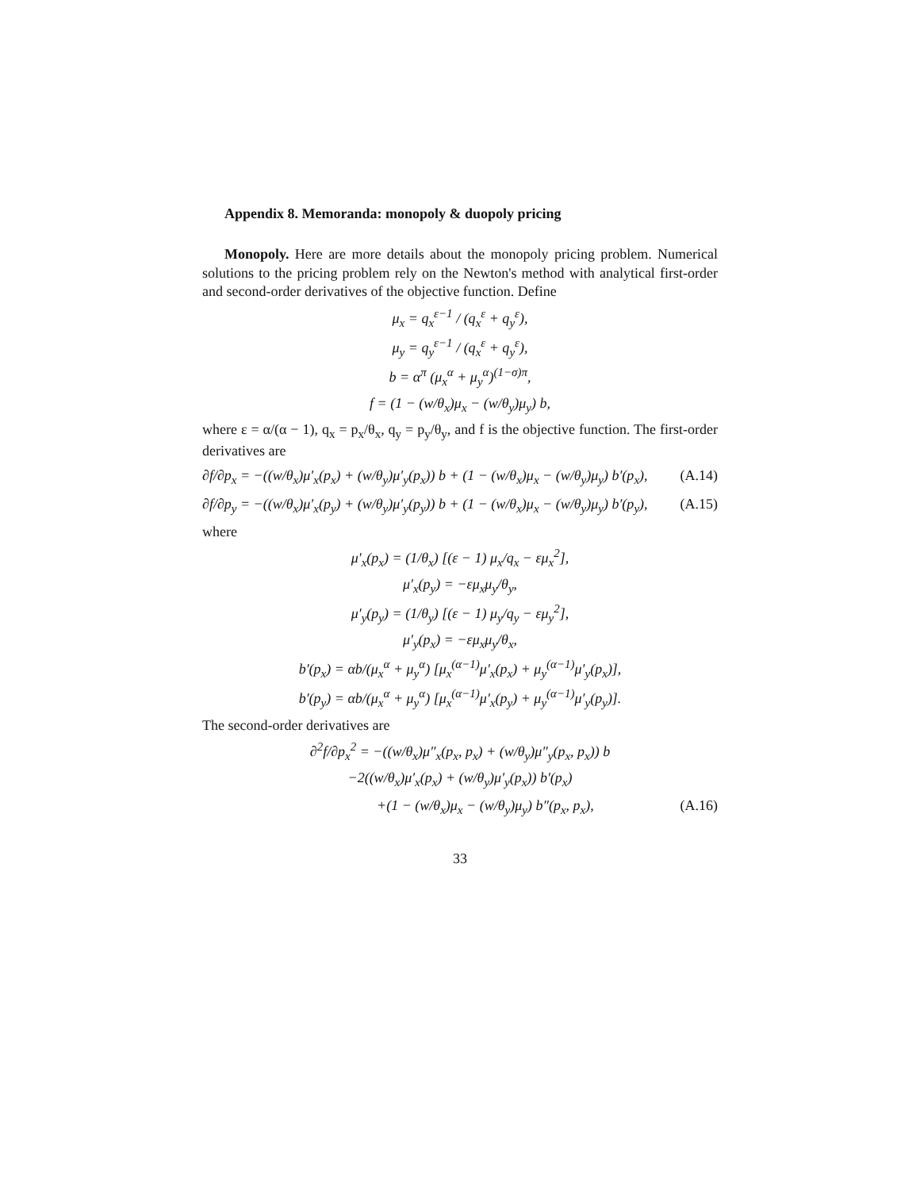Appendix 8. Memoranda: monopoly & duopoly pricing
Monopoly. Here are more details about the monopoly pricing problem. Numerical solutions to the pricing problem rely on the Newton's method with analytical first-order and second-order derivatives of the objective function. Define
μ<sub>x</sub> = q<sub>x</sub><sup>ε−1</sup> / (q<sub>x</sub><sup>ε</sup> + q<sub>y</sub><sup>ε</sup>),
μ<sub>y</sub> = q<sub>y</sub><sup>ε−1</sup> / (q<sub>x</sub><sup>ε</sup> + q<sub>y</sub><sup>ε</sup>),
b = α<sup>π</sup> (μ<sub>x</sub><sup>α</sup> + μ<sub>y</sub><sup>α</sup>)<sup>(1−σ)π</sup>,
f = (1 − (w/θ<sub>x</sub>)μ<sub>x</sub> − (w/θ<sub>y</sub>)μ<sub>y</sub>) b,
where ε = α/(α − 1), q<sub>x</sub> = p<sub>x</sub>/θ<sub>x</sub>, q<sub>y</sub> = p<sub>y</sub>/θ<sub>y</sub>, and f is the objective function. The first-order derivatives are
∂f/∂p<sub>x</sub> = −((w/θ<sub>x</sub>)μ′<sub>x</sub>(p<sub>x</sub>) + (w/θ<sub>y</sub>)μ′<sub>y</sub>(p<sub>x</sub>)) b + (1 − (w/θ<sub>x</sub>)μ<sub>x</sub> − (w/θ<sub>y</sub>)μ<sub>y</sub>) b′(p<sub>x</sub>), (A.14)
∂f/∂p<sub>y</sub> = −((w/θ<sub>x</sub>)μ′<sub>x</sub>(p<sub>y</sub>) + (w/θ<sub>y</sub>)μ′<sub>y</sub>(p<sub>y</sub>)) b + (1 − (w/θ<sub>x</sub>)μ<sub>x</sub> − (w/θ<sub>y</sub>)μ<sub>y</sub>) b′(p<sub>y</sub>), (A.15)
where
μ′<sub>x</sub>(p<sub>x</sub>) = (1/θ<sub>x</sub>) [(ε − 1) μ<sub>x</sub>/q<sub>x</sub> − εμ<sub>x</sub><sup>2</sup>],
μ′<sub>x</sub>(p<sub>y</sub>) = −εμ<sub>x</sub>μ<sub>y</sub>/θ<sub>y</sub>,
μ′<sub>y</sub>(p<sub>y</sub>) = (1/θ<sub>y</sub>) [(ε − 1) μ<sub>y</sub>/q<sub>y</sub> − εμ<sub>y</sub><sup>2</sup>],
μ′<sub>y</sub>(p<sub>x</sub>) = −εμ<sub>x</sub>μ<sub>y</sub>/θ<sub>x</sub>,
b′(p<sub>x</sub>) = αb/(μ<sub>x</sub><sup>α</sup> + μ<sub>y</sub><sup>α</sup>) [μ<sub>x</sub><sup>(α−1)</sup>μ′<sub>x</sub>(p<sub>x</sub>) + μ<sub>y</sub><sup>(α−1)</sup>μ′<sub>y</sub>(p<sub>x</sub>)],
b′(p<sub>y</sub>) = αb/(μ<sub>x</sub><sup>α</sup> + μ<sub>y</sub><sup>α</sup>) [μ<sub>x</sub><sup>(α−1)</sup>μ′<sub>x</sub>(p<sub>y</sub>) + μ<sub>y</sub><sup>(α−1)</sup>μ′<sub>y</sub>(p<sub>y</sub>)].
The second-order derivatives are
∂<sup>2</sup>f/∂p<sub>x</sub><sup>2</sup> = −((w/θ<sub>x</sub>)μ″<sub>x</sub>(p<sub>x</sub>, p<sub>x</sub>) + (w/θ<sub>y</sub>)μ″<sub>y</sub>(p<sub>x</sub>, p<sub>x</sub>)) b
−2((w/θ<sub>x</sub>)μ′<sub>x</sub>(p<sub>x</sub>) + (w/θ<sub>y</sub>)μ′<sub>y</sub>(p<sub>x</sub>)) b′(p<sub>x</sub>)
+(1 − (w/θ<sub>x</sub>)μ<sub>x</sub> − (w/θ<sub>y</sub>)μ<sub>y</sub>) b″(p<sub>x</sub>, p<sub>x</sub>), (A.16)
33